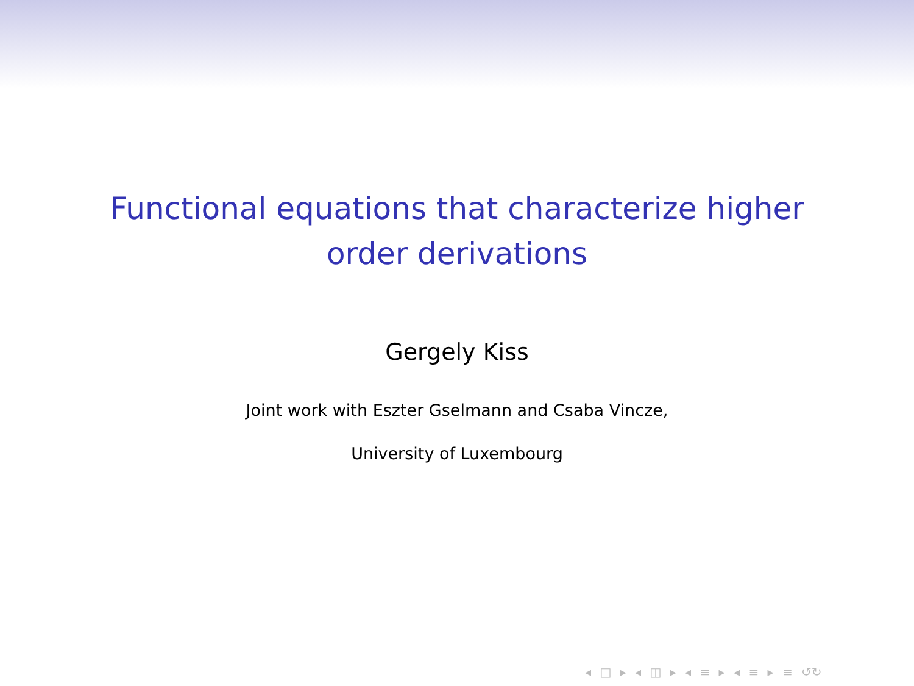Functional equations that characterize higher
order derivations
Gergely Kiss
Joint work with Eszter Gselmann and Csaba Vincze,
University of Luxembourg
◂ □ ▸ ◂ ◫ ▸ ◂ ≡ ▸ ◂ ≡ ▸ ≡ ↺↻